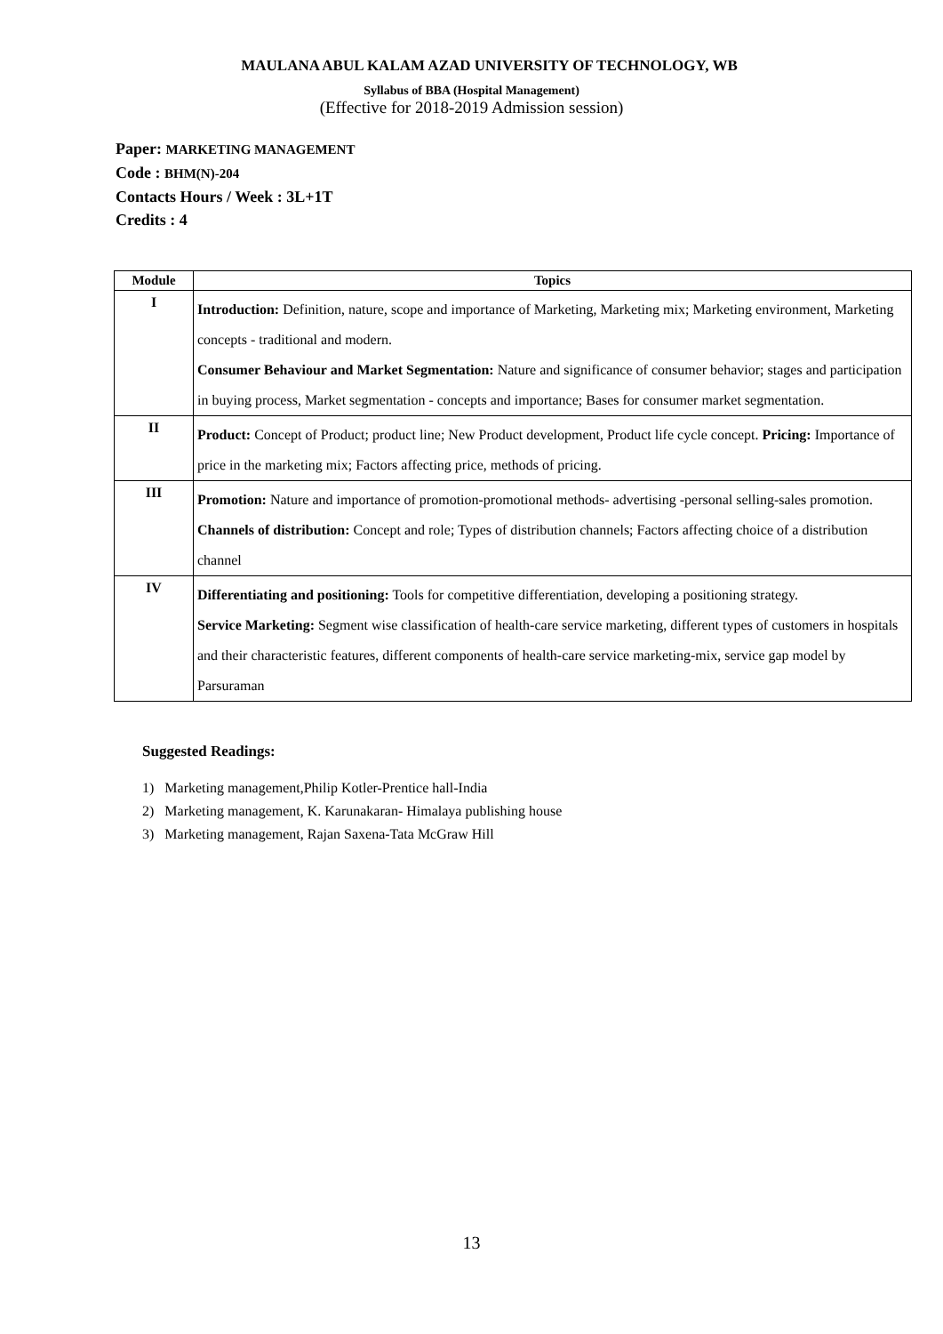MAULANA ABUL KALAM AZAD UNIVERSITY OF TECHNOLOGY, WB
Syllabus of BBA (Hospital Management)
(Effective for 2018-2019 Admission session)
Paper: MARKETING MANAGEMENT
Code : BHM(N)-204
Contacts Hours / Week : 3L+1T
Credits : 4
| Module | Topics |
| --- | --- |
| I | Introduction: Definition, nature, scope and importance of Marketing, Marketing mix; Marketing environment, Marketing concepts - traditional and modern. Consumer Behaviour and Market Segmentation: Nature and significance of consumer behavior; stages and participation in buying process, Market segmentation - concepts and importance; Bases for consumer market segmentation. |
| II | Product: Concept of Product; product line; New Product development, Product life cycle concept. Pricing: Importance of price in the marketing mix; Factors affecting price, methods of pricing. |
| III | Promotion: Nature and importance of promotion-promotional methods- advertising -personal selling-sales promotion. Channels of distribution: Concept and role; Types of distribution channels; Factors affecting choice of a distribution channel |
| IV | Differentiating and positioning: Tools for competitive differentiation, developing a positioning strategy. Service Marketing: Segment wise classification of health-care service marketing, different types of customers in hospitals and their characteristic features, different components of health-care service marketing-mix, service gap model by Parsuraman |
Suggested Readings:
1) Marketing management,Philip Kotler-Prentice hall-India
2) Marketing management, K. Karunakaran- Himalaya publishing house
3) Marketing management, Rajan Saxena-Tata McGraw Hill
13